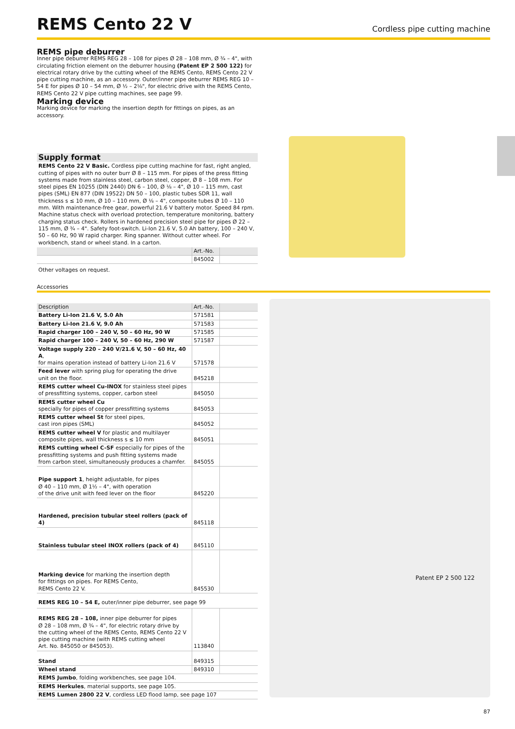REMS Cento 22 V
Cordless pipe cutting machine
Patent EP 2 500 122
REMS pipe deburrer
Inner pipe deburrer REMS REG 28 – 108 for pipes Ø 28 – 108 mm, Ø ¾ – 4", with circulating friction element on the deburrer housing (Patent EP 2 500 122) for electrical rotary drive by the cutting wheel of the REMS Cento, REMS Cento 22 V pipe cutting machine, as an accessory. Outer/inner pipe deburrer REMS REG 10 – 54 E for pipes Ø 10 – 54 mm, Ø ½ – 2⅛", for electric drive with the REMS Cento, REMS Cento 22 V pipe cutting machines, see page 99.
Marking device
Marking device for marking the insertion depth for fittings on pipes, as an accessory.
Supply format
REMS Cento 22 V Basic. Cordless pipe cutting machine for fast, right angled, cutting of pipes with no outer burr Ø 8 – 115 mm. For pipes of the press fitting systems made from stainless steel, carbon steel, copper, Ø 8 – 108 mm. For steel pipes EN 10255 (DIN 2440) DN 6 – 100, Ø ⅛ – 4", Ø 10 – 115 mm, cast pipes (SML) EN 877 (DIN 19522) DN 50 – 100, plastic tubes SDR 11, wall thickness s ≤ 10 mm, Ø 10 – 110 mm, Ø ⅛ – 4", composite tubes Ø 10 – 110 mm. With maintenance-free gear, powerful 21.6 V battery motor. Speed 84 rpm. Machine status check with overload protection, temperature monitoring, battery charging status check. Rollers in hardened precision steel pipe for pipes Ø 22 – 115 mm, Ø ¾ – 4". Safety foot-switch. Li-Ion 21.6 V, 5.0 Ah battery, 100 – 240 V, 50 – 60 Hz, 90 W rapid charger. Ring spanner. Without cutter wheel. For workbench, stand or wheel stand. In a carton.
| | Art.-No. | |
| --- | --- | --- |
| | 845002 | |
Other voltages on request.
Accessories
| Description | Art.-No. | |
| --- | --- | --- |
| Battery Li-Ion 21.6 V, 5.0 Ah | 571581 | |
| Battery Li-Ion 21.6 V, 9.0 Ah | 571583 | |
| Rapid charger 100 – 240 V, 50 – 60 Hz, 90 W | 571585 | |
| Rapid charger 100 – 240 V, 50 – 60 Hz, 290 W | 571587 | |
| Voltage supply 220 – 240 V/21.6 V, 50 – 60 Hz, 40 A , for mains operation instead of battery Li-Ion 21.6 V | 571578 | |
| Feed lever with spring plug for operating the drive unit on the floor. | 845218 | |
| REMS cutter wheel Cu-INOX for stainless steel pipes of pressfitting systems, copper, carbon steel | 845050 | |
| REMS cutter wheel Cu specially for pipes of copper pressfitting systems | 845053 | |
| REMS cutter wheel St for steel pipes, cast iron pipes (SML) | 845052 | |
| REMS cutter wheel V for plastic and multilayer composite pipes, wall thickness s ≤ 10 mm | 845051 | |
| REMS cutting wheel C-SF especially for pipes of the pressfitting systems and push fitting systems made from carbon steel, simultaneously produces a chamfer. | 845055 | |
| Pipe support 1 , height adjustable, for pipes Ø 40 – 110 mm, Ø 1½ – 4", with operation of the drive unit with feed lever on the floor | 845220 | |
| Hardened, precision tubular steel rollers (pack of 4) | 845118 | |
| Stainless tubular steel INOX rollers (pack of 4) | 845110 | |
| Marking device for marking the insertion depth for fittings on pipes. For REMS Cento, REMS Cento 22 V. | 845530 | |
| REMS REG 10 – 54 E, outer/inner pipe deburrer, see page 99 | | |
| REMS REG 28 – 108, inner pipe deburrer for pipes Ø 28 – 108 mm, Ø ¾ – 4", for electric rotary drive by the cutting wheel of the REMS Cento, REMS Cento 22 V pipe cutting machine (with REMS cutting wheel Art. No. 845050 or 845053). | 113840 | |
| Stand | 849315 | |
| Wheel stand | 849310 | |
| REMS Jumbo , folding workbenches, see page 104. | | |
| REMS Herkules , material supports, see page 105. | | |
| REMS Lumen 2800 22 V , cordless LED flood lamp, see page 107 | | |
87